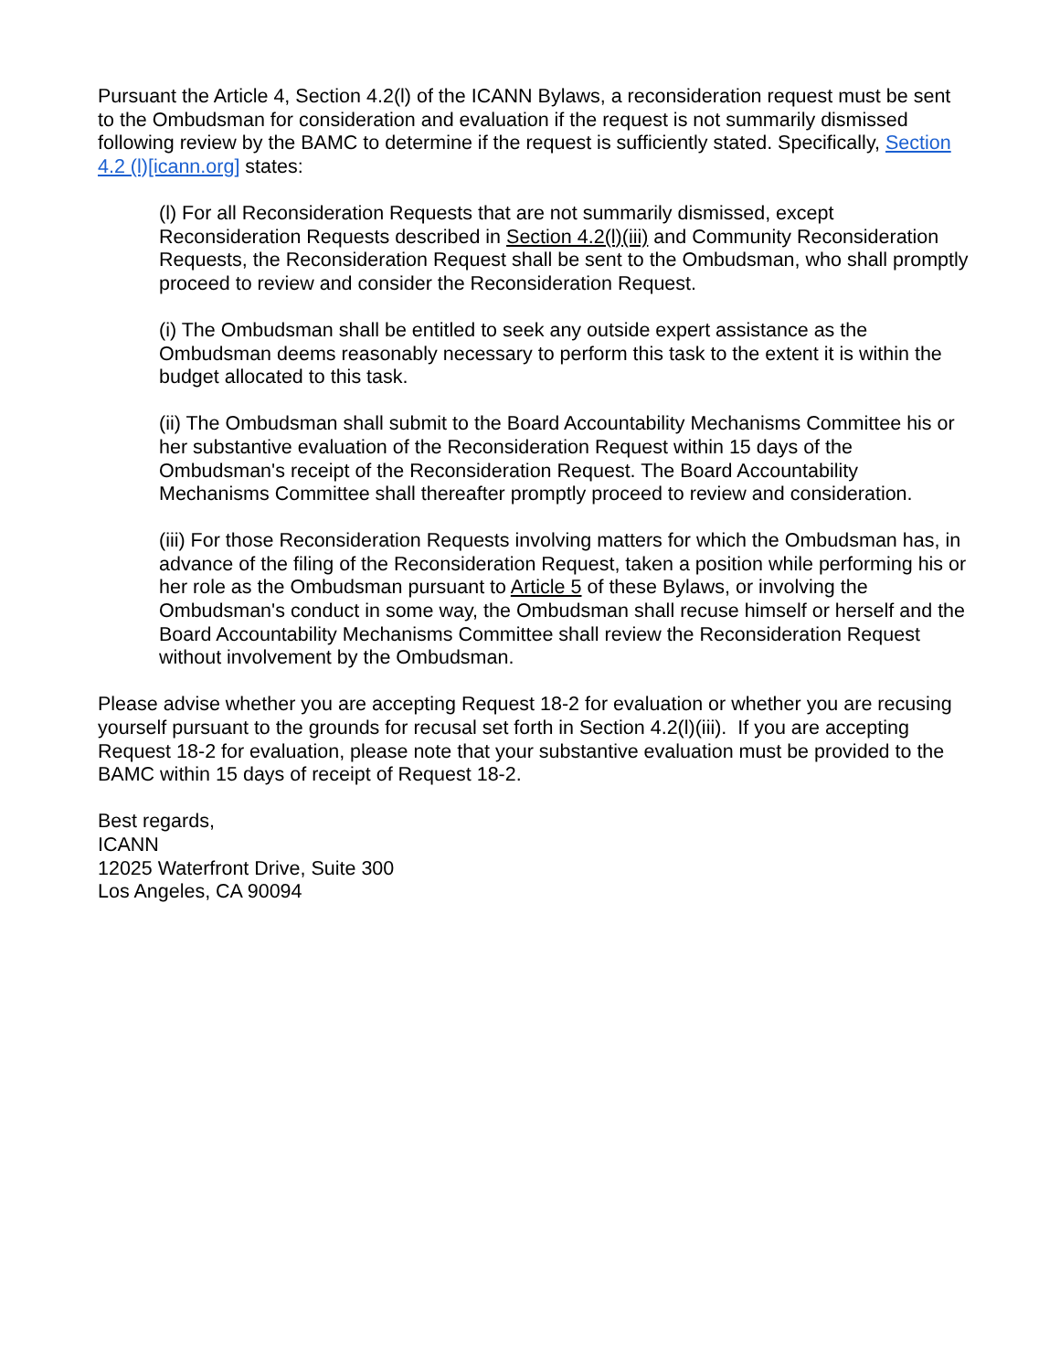Pursuant the Article 4, Section 4.2(l) of the ICANN Bylaws, a reconsideration request must be sent to the Ombudsman for consideration and evaluation if the request is not summarily dismissed following review by the BAMC to determine if the request is sufficiently stated. Specifically, Section 4.2 (l)[icann.org] states:
(l) For all Reconsideration Requests that are not summarily dismissed, except Reconsideration Requests described in Section 4.2(l)(iii) and Community Reconsideration Requests, the Reconsideration Request shall be sent to the Ombudsman, who shall promptly proceed to review and consider the Reconsideration Request.
(i) The Ombudsman shall be entitled to seek any outside expert assistance as the Ombudsman deems reasonably necessary to perform this task to the extent it is within the budget allocated to this task.
(ii) The Ombudsman shall submit to the Board Accountability Mechanisms Committee his or her substantive evaluation of the Reconsideration Request within 15 days of the Ombudsman's receipt of the Reconsideration Request. The Board Accountability Mechanisms Committee shall thereafter promptly proceed to review and consideration.
(iii) For those Reconsideration Requests involving matters for which the Ombudsman has, in advance of the filing of the Reconsideration Request, taken a position while performing his or her role as the Ombudsman pursuant to Article 5 of these Bylaws, or involving the Ombudsman's conduct in some way, the Ombudsman shall recuse himself or herself and the Board Accountability Mechanisms Committee shall review the Reconsideration Request without involvement by the Ombudsman.
Please advise whether you are accepting Request 18-2 for evaluation or whether you are recusing yourself pursuant to the grounds for recusal set forth in Section 4.2(l)(iii). If you are accepting Request 18-2 for evaluation, please note that your substantive evaluation must be provided to the BAMC within 15 days of receipt of Request 18-2.
Best regards,
ICANN
12025 Waterfront Drive, Suite 300
Los Angeles, CA 90094